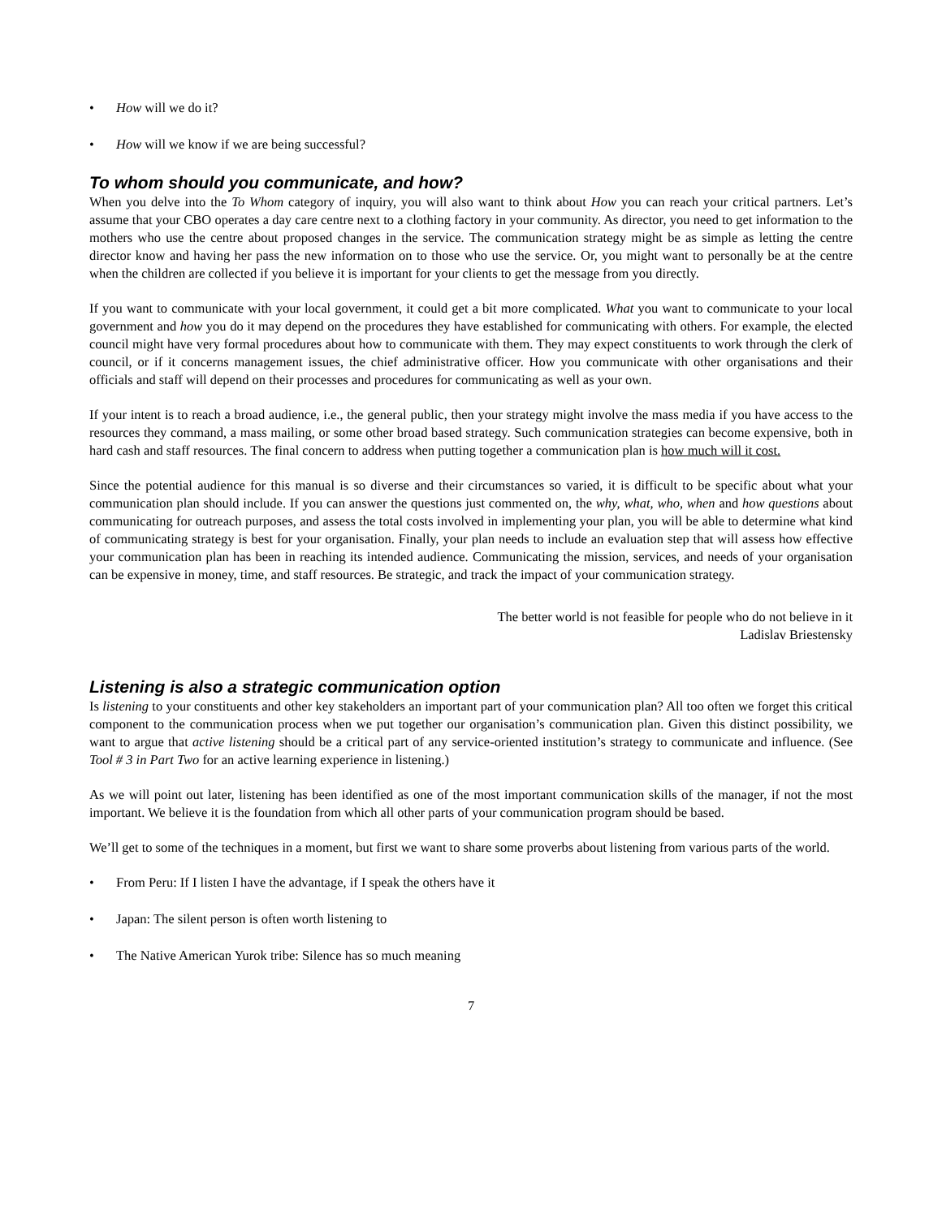How will we do it?
How will we know if we are being successful?
To whom should you communicate, and how?
When you delve into the To Whom category of inquiry, you will also want to think about How you can reach your critical partners. Let’s assume that your CBO operates a day care centre next to a clothing factory in your community. As director, you need to get information to the mothers who use the centre about proposed changes in the service. The communication strategy might be as simple as letting the centre director know and having her pass the new information on to those who use the service. Or, you might want to personally be at the centre when the children are collected if you believe it is important for your clients to get the message from you directly.
If you want to communicate with your local government, it could get a bit more complicated. What you want to communicate to your local government and how you do it may depend on the procedures they have established for communicating with others. For example, the elected council might have very formal procedures about how to communicate with them. They may expect constituents to work through the clerk of council, or if it concerns management issues, the chief administrative officer. How you communicate with other organisations and their officials and staff will depend on their processes and procedures for communicating as well as your own.
If your intent is to reach a broad audience, i.e., the general public, then your strategy might involve the mass media if you have access to the resources they command, a mass mailing, or some other broad based strategy. Such communication strategies can become expensive, both in hard cash and staff resources. The final concern to address when putting together a communication plan is how much will it cost.
Since the potential audience for this manual is so diverse and their circumstances so varied, it is difficult to be specific about what your communication plan should include. If you can answer the questions just commented on, the why, what, who, when and how questions about communicating for outreach purposes, and assess the total costs involved in implementing your plan, you will be able to determine what kind of communicating strategy is best for your organisation. Finally, your plan needs to include an evaluation step that will assess how effective your communication plan has been in reaching its intended audience. Communicating the mission, services, and needs of your organisation can be expensive in money, time, and staff resources. Be strategic, and track the impact of your communication strategy.
The better world is not feasible for people who do not believe in it
Ladislav Briestensky
Listening is also a strategic communication option
Is listening to your constituents and other key stakeholders an important part of your communication plan? All too often we forget this critical component to the communication process when we put together our organisation’s communication plan. Given this distinct possibility, we want to argue that active listening should be a critical part of any service-oriented institution’s strategy to communicate and influence. (See Tool # 3 in Part Two for an active learning experience in listening.)
As we will point out later, listening has been identified as one of the most important communication skills of the manager, if not the most important. We believe it is the foundation from which all other parts of your communication program should be based.
We’ll get to some of the techniques in a moment, but first we want to share some proverbs about listening from various parts of the world.
From Peru: If I listen I have the advantage, if I speak the others have it
Japan: The silent person is often worth listening to
The Native American Yurok tribe: Silence has so much meaning
7